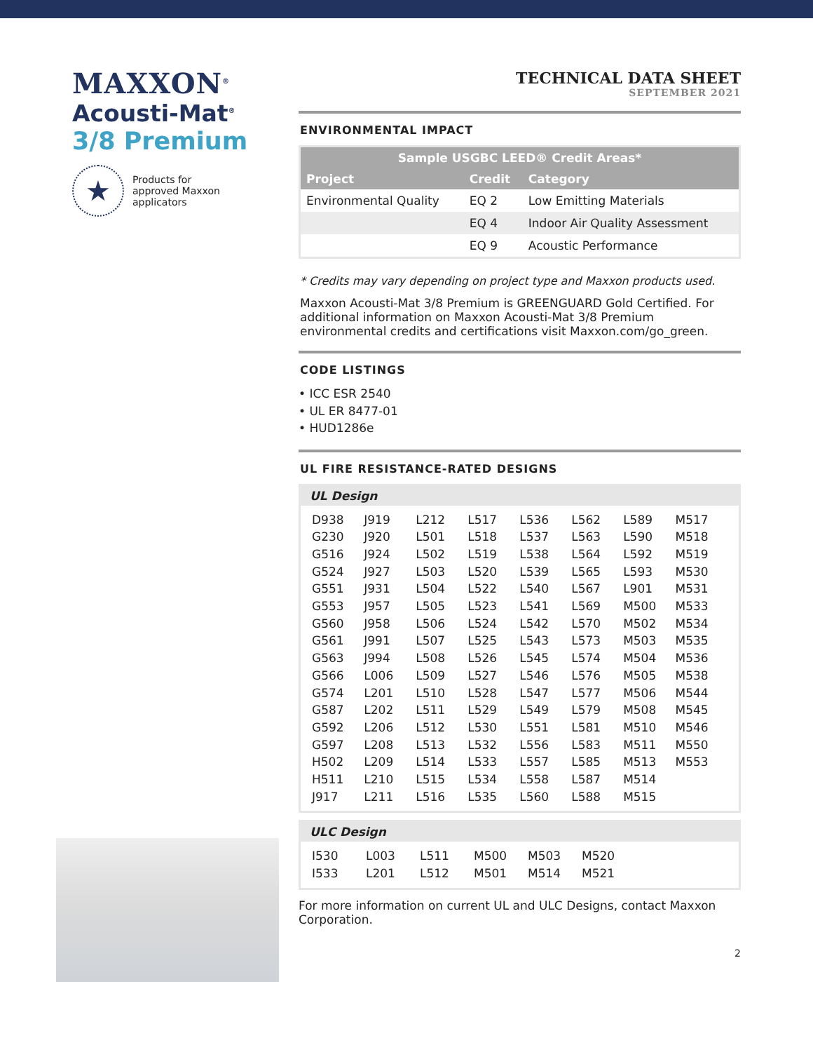MAXXON<sup>®</sup>
Acousti-Mat<sup>®</sup>
3/8 Premium
★
Products for
approved Maxxon
applicators
TECHNICAL DATA SHEET
SEPTEMBER 2021
ENVIRONMENTAL IMPACT
| Sample USGBC LEED® Credit Areas* | | |
| --- | --- | --- |
| Project | Credit | Category |
| Environmental Quality | EQ 2 | Low Emitting Materials |
| | EQ 4 | Indoor Air Quality Assessment |
| | EQ 9 | Acoustic Performance |
* Credits may vary depending on project type and Maxxon products used.
Maxxon Acousti-Mat 3/8 Premium is GREENGUARD Gold Certified. For additional information on Maxxon Acousti-Mat 3/8 Premium environmental credits and certifications visit Maxxon.com/go_green.
CODE LISTINGS
• ICC ESR 2540
• UL ER 8477-01
• HUD1286e
UL FIRE RESISTANCE-RATED DESIGNS
UL Design
| D938 | J919 | L212 | L517 | L536 | L562 | L589 | M517 |
| G230 | J920 | L501 | L518 | L537 | L563 | L590 | M518 |
| G516 | J924 | L502 | L519 | L538 | L564 | L592 | M519 |
| G524 | J927 | L503 | L520 | L539 | L565 | L593 | M530 |
| G551 | J931 | L504 | L522 | L540 | L567 | L901 | M531 |
| G553 | J957 | L505 | L523 | L541 | L569 | M500 | M533 |
| G560 | J958 | L506 | L524 | L542 | L570 | M502 | M534 |
| G561 | J991 | L507 | L525 | L543 | L573 | M503 | M535 |
| G563 | J994 | L508 | L526 | L545 | L574 | M504 | M536 |
| G566 | L006 | L509 | L527 | L546 | L576 | M505 | M538 |
| G574 | L201 | L510 | L528 | L547 | L577 | M506 | M544 |
| G587 | L202 | L511 | L529 | L549 | L579 | M508 | M545 |
| G592 | L206 | L512 | L530 | L551 | L581 | M510 | M546 |
| G597 | L208 | L513 | L532 | L556 | L583 | M511 | M550 |
| H502 | L209 | L514 | L533 | L557 | L585 | M513 | M553 |
| H511 | L210 | L515 | L534 | L558 | L587 | M514 | |
| J917 | L211 | L516 | L535 | L560 | L588 | M515 | |
ULC Design
| I530 | L003 | L511 | M500 | M503 | M520 |
| I533 | L201 | L512 | M501 | M514 | M521 |
For more information on current UL and ULC Designs, contact Maxxon Corporation.
2